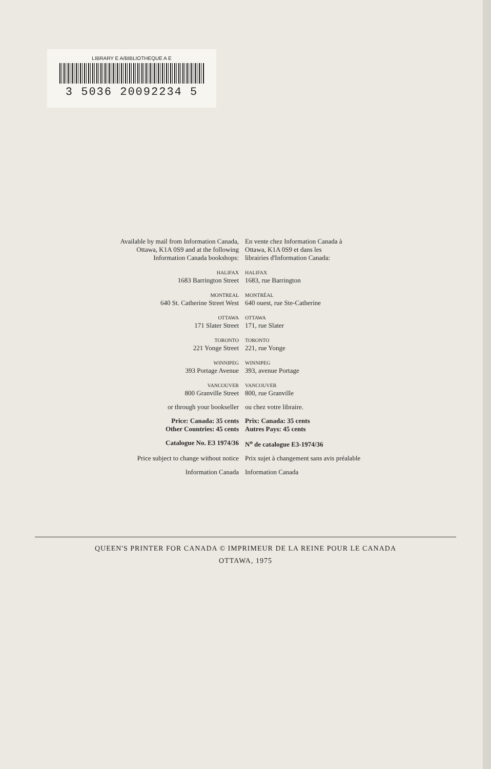LIBRARY E A/BIBLIOTHEQUE A E
3 5036 20092234 5
| Available by mail from Information Canada, Ottawa, K1A 0S9 and at the following Information Canada bookshops: | En vente chez Information Canada à Ottawa, K1A 0S9 et dans les librairies d'Information Canada: |
| HALIFAX | HALIFAX |
| 1683 Barrington Street | 1683, rue Barrington |
| MONTREAL | MONTRÉAL |
| 640 St. Catherine Street West | 640 ouest, rue Ste-Catherine |
| OTTAWA | OTTAWA |
| 171 Slater Street | 171, rue Slater |
| TORONTO | TORONTO |
| 221 Yonge Street | 221, rue Yonge |
| WINNIPEG | WINNIPEG |
| 393 Portage Avenue | 393, avenue Portage |
| VANCOUVER | VANCOUVER |
| 800 Granville Street | 800, rue Granville |
| or through your bookseller | ou chez votre libraire. |
| Price: Canada: 35 cents Other Countries: 45 cents | Prix: Canada: 35 cents Autres Pays: 45 cents |
| Catalogue No. E3 1974/36 | N<sup>o</sup> de catalogue E3-1974/36 |
| Price subject to change without notice | Prix sujet à changement sans avis préalable |
| Information Canada | Information Canada |
QUEEN'S PRINTER FOR CANADA © IMPRIMEUR DE LA REINE POUR LE CANADA
OTTAWA, 1975